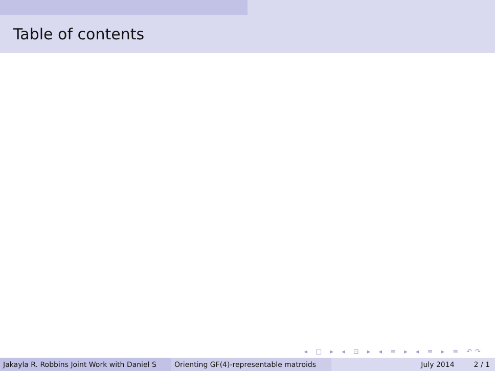Table of contents
◂ □ ▸ ◂ ⊡ ▸ ◂ ≡ ▸ ◂ ≡ ▸ ≡ ↶↷
Jakayla R. Robbins Joint Work with Daniel S Orienting GF(4)-representable matroids July 2014 2 / 1